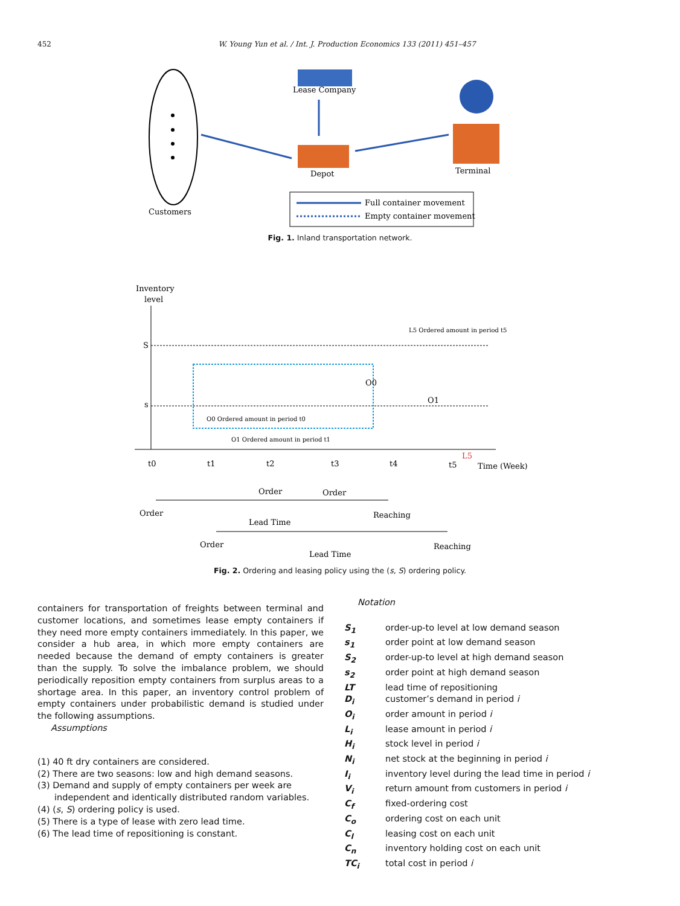452 W. Young Yun et al. / Int. J. Production Economics 133 (2011) 451–457
Customers
Lease Company
Depot
Terminal
Full container movement
Empty container movement
Fig. 1. Inland transportation network.
Inventory
level
S
s
O0 Ordered amount in period t0
O1 Ordered amount in period t1
L5 Ordered amount in period t5
O0
O1
L5
Time (Week)
t0
t1
t2
t3
t4
t5
Order
Order
Order
Reaching
Lead Time
Order
Reaching
Lead Time
Fig. 2. Ordering and leasing policy using the (s, S) ordering policy.
containers for transportation of freights between terminal and customer locations, and sometimes lease empty containers if they need more empty containers immediately. In this paper, we consider a hub area, in which more empty containers are needed because the demand of empty containers is greater than the supply. To solve the imbalance problem, we should periodically reposition empty containers from surplus areas to a shortage area. In this paper, an inventory control problem of empty containers under probabilistic demand is studied under the following assumptions.
Assumptions
(1) 40 ft dry containers are considered.
(2) There are two seasons: low and high demand seasons.
(3) Demand and supply of empty containers per week are
independent and identically distributed random variables.
(4) (s, S) ordering policy is used.
(5) There is a type of lease with zero lead time.
(6) The lead time of repositioning is constant.
Notation
| S<sub>1</sub> | order-up-to level at low demand season |
| s<sub>1</sub> | order point at low demand season |
| S<sub>2</sub> | order-up-to level at high demand season |
| s<sub>2</sub> | order point at high demand season |
| LT | lead time of repositioning |
| D<sub>i</sub> | customer’s demand in period i |
| O<sub>i</sub> | order amount in period i |
| L<sub>i</sub> | lease amount in period i |
| H<sub>i</sub> | stock level in period i |
| N<sub>i</sub> | net stock at the beginning in period i |
| I<sub>i</sub> | inventory level during the lead time in period i |
| V<sub>i</sub> | return amount from customers in period i |
| C<sub>f</sub> | fixed-ordering cost |
| C<sub>o</sub> | ordering cost on each unit |
| C<sub>l</sub> | leasing cost on each unit |
| C<sub>n</sub> | inventory holding cost on each unit |
| TC<sub>i</sub> | total cost in period i |